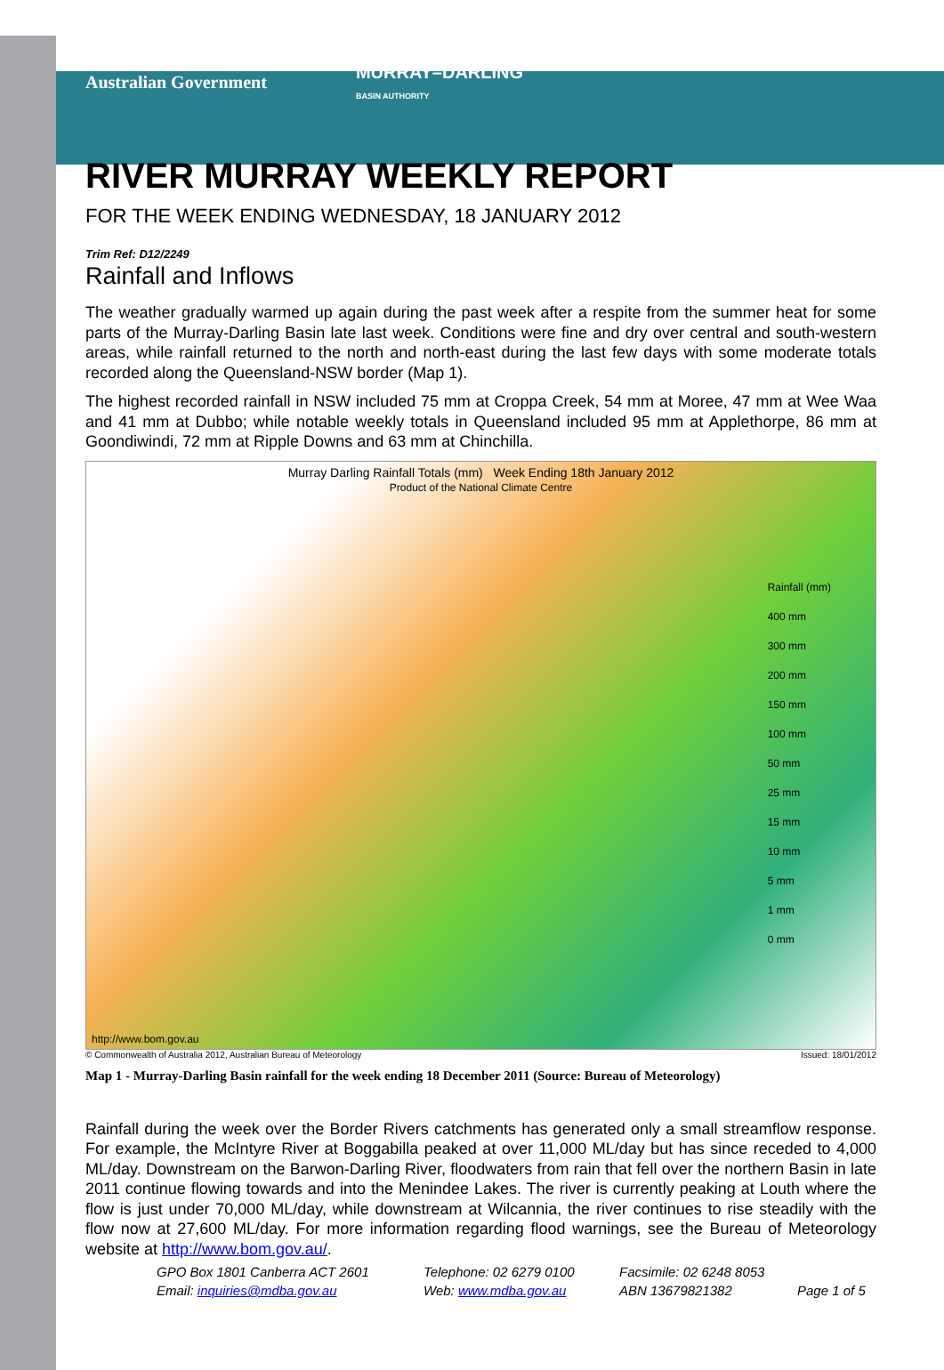Australian Government MURRAY–DARLING
BASIN AUTHORITY
RIVER MURRAY WEEKLY REPORT
FOR THE WEEK ENDING WEDNESDAY, 18 JANUARY 2012
Trim Ref: D12/2249
Rainfall and Inflows
The weather gradually warmed up again during the past week after a respite from the summer heat for some parts of the Murray-Darling Basin late last week. Conditions were fine and dry over central and south-western areas, while rainfall returned to the north and north-east during the last few days with some moderate totals recorded along the Queensland-NSW border (Map 1).
The highest recorded rainfall in NSW included 75 mm at Croppa Creek, 54 mm at Moree, 47 mm at Wee Waa and 41 mm at Dubbo; while notable weekly totals in Queensland included 95 mm at Applethorpe, 86 mm at Goondiwindi, 72 mm at Ripple Downs and 63 mm at Chinchilla.
Murray Darling Rainfall Totals (mm) Week Ending 18th January 2012
Product of the National Climate Centre
Rainfall (mm)
400 mm
300 mm
200 mm
150 mm
100 mm
50 mm
25 mm
15 mm
10 mm
5 mm
1 mm
0 mm
http://www.bom.gov.au
© Commonwealth of Australia 2012, Australian Bureau of Meteorology Issued: 18/01/2012
Map 1 - Murray-Darling Basin rainfall for the week ending 18 December 2011 (Source: Bureau of Meteorology)
Rainfall during the week over the Border Rivers catchments has generated only a small streamflow response. For example, the McIntyre River at Boggabilla peaked at over 11,000 ML/day but has since receded to 4,000 ML/day. Downstream on the Barwon-Darling River, floodwaters from rain that fell over the northern Basin in late 2011 continue flowing towards and into the Menindee Lakes. The river is currently peaking at Louth where the flow is just under 70,000 ML/day, while downstream at Wilcannia, the river continues to rise steadily with the flow now at 27,600 ML/day. For more information regarding flood warnings, see the Bureau of Meteorology website at http://www.bom.gov.au/.
GPO Box 1801 Canberra ACT 2601 Telephone: 02 6279 0100 Facsimile: 02 6248 8053 Email: inquiries@mdba.gov.au Web: www.mdba.gov.au ABN 13679821382 Page 1 of 5